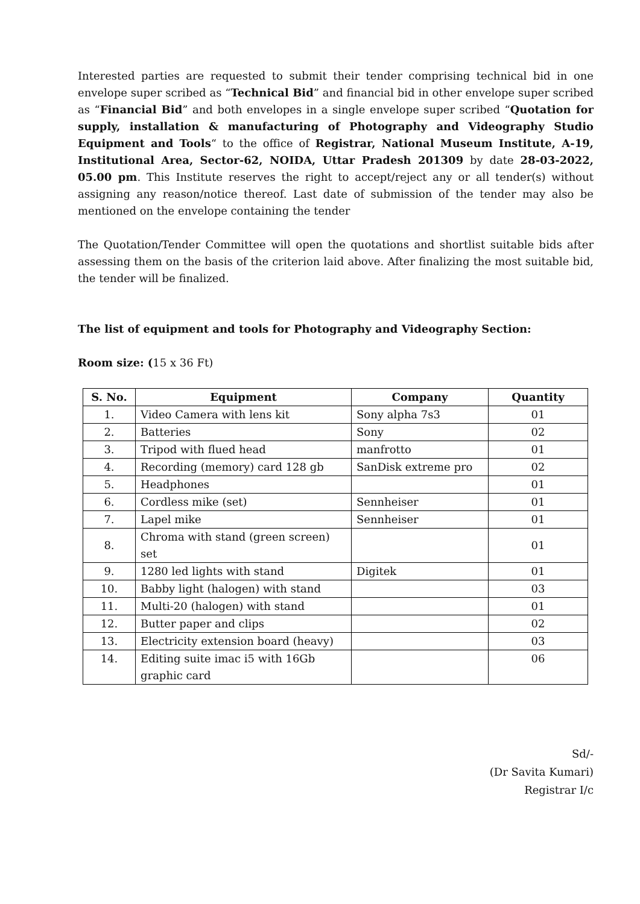Interested parties are requested to submit their tender comprising technical bid in one envelope super scribed as “Technical Bid” and financial bid in other envelope super scribed as “Financial Bid” and both envelopes in a single envelope super scribed “Quotation for supply, installation & manufacturing of Photography and Videography Studio Equipment and Tools“ to the office of Registrar, National Museum Institute, A-19, Institutional Area, Sector-62, NOIDA, Uttar Pradesh 201309 by date 28-03-2022, 05.00 pm. This Institute reserves the right to accept/reject any or all tender(s) without assigning any reason/notice thereof. Last date of submission of the tender may also be mentioned on the envelope containing the tender
The Quotation/Tender Committee will open the quotations and shortlist suitable bids after assessing them on the basis of the criterion laid above. After finalizing the most suitable bid, the tender will be finalized.
The list of equipment and tools for Photography and Videography Section:
Room size: (15 x 36 Ft)
| S. No. | Equipment | Company | Quantity |
| --- | --- | --- | --- |
| 1. | Video Camera with lens kit | Sony alpha 7s3 | 01 |
| 2. | Batteries | Sony | 02 |
| 3. | Tripod with flued head | manfrotto | 01 |
| 4. | Recording (memory) card 128 gb | SanDisk extreme pro | 02 |
| 5. | Headphones | | 01 |
| 6. | Cordless mike (set) | Sennheiser | 01 |
| 7. | Lapel mike | Sennheiser | 01 |
| 8. | Chroma with stand (green screen) set | | 01 |
| 9. | 1280 led lights with stand | Digitek | 01 |
| 10. | Babby light (halogen) with stand | | 03 |
| 11. | Multi-20 (halogen) with stand | | 01 |
| 12. | Butter paper and clips | | 02 |
| 13. | Electricity extension board (heavy) | | 03 |
| 14. | Editing suite imac i5 with 16Gb graphic card | | 06 |
Sd/-
(Dr Savita Kumari)
Registrar I/c